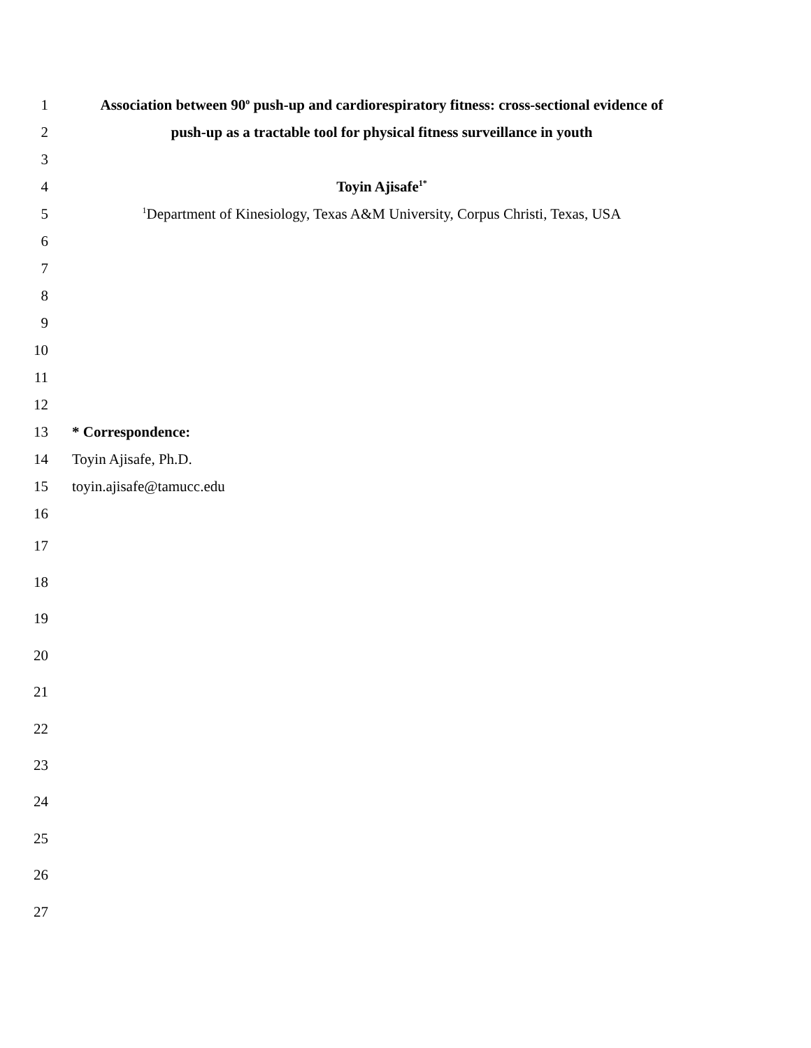1
Association between 90<sup>o</sup> push-up and cardiorespiratory fitness: cross-sectional evidence of
2 push-up as a tractable tool for physical fitness surveillance in youth
3
4 Toyin Ajisafe<sup>1*</sup>
5
<sup>1</sup> Department of Kinesiology, Texas A&M University, Corpus Christi, Texas, USA
6
7
8
9
10
11
12
13 * Correspondence:
14 Toyin Ajisafe, Ph.D.
15 toyin.ajisafe@tamucc.edu
16
17
18
19
20
21
22
23
24
25
26
27